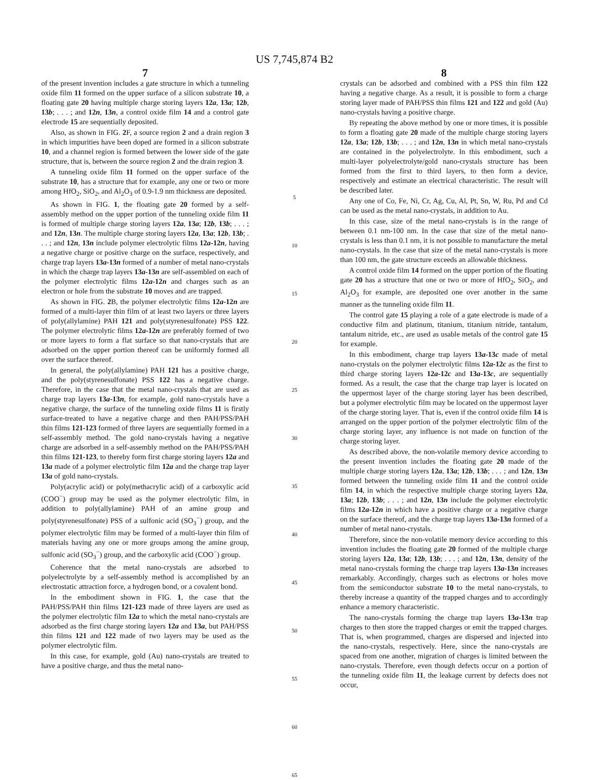US 7,745,874 B2
7
of the present invention includes a gate structure in which a tunneling oxide film 11 formed on the upper surface of a silicon substrate 10, a floating gate 20 having multiple charge storing layers 12a, 13a; 12b, 13b; . . . ; and 12n, 13n, a control oxide film 14 and a control gate electrode 15 are sequentially deposited.
Also, as shown in FIG. 2 F, a source region 2 and a drain region 3 in which impurities have been doped are formed in a silicon substrate 10, and a channel region is formed between the lower side of the gate structure, that is, between the source region 2 and the drain region 3.
A tunneling oxide film 11 formed on the upper surface of the substrate 10, has a structure that for example, any one or two or more among HfO<sub>2</sub>, SiO<sub>2</sub>, and Al<sub>2</sub>O<sub>3</sub> of 0.9-1.9 nm thickness are deposited.
As shown in FIG. 1, the floating gate 20 formed by a self-assembly method on the upper portion of the tunneling oxide film 11 is formed of multiple charge storing layers 12a, 13a; 12b, 13b; . . . ; and 12n, 13n. The multiple charge storing layers 12a, 13a; 12b, 13b; . . . ; and 12n, 13n include polymer electrolytic films 12a-12n, having a negative charge or positive charge on the surface, respectively, and charge trap layers 13a-13n formed of a number of metal nano-crystals in which the charge trap layers 13a-13n are self-assembled on each of the polymer electrolytic films 12a-12n and charges such as an electron or hole from the substrate 10 moves and are trapped.
As shown in FIG. 2 B, the polymer electrolytic films 12a-12n are formed of a multi-layer thin film of at least two layers or three layers of poly(allylamine) PAH 121 and poly(styrenesulfonate) PSS 122. The polymer electrolytic films 12a-12n are preferably formed of two or more layers to form a flat surface so that nano-crystals that are adsorbed on the upper portion thereof can be uniformly formed all over the surface thereof.
In general, the poly(allylamine) PAH 121 has a positive charge, and the poly(styrenesulfonate) PSS 122 has a negative charge. Therefore, in the case that the metal nano-crystals that are used as charge trap layers 13a-13n, for example, gold nano-crystals have a negative charge, the surface of the tunneling oxide films 11 is firstly surface-treated to have a negative charge and then PAH/PSS/PAH thin films 121-123 formed of three layers are sequentially formed in a self-assembly method. The gold nano-crystals having a negative charge are adsorbed in a self-assembly method on the PAH/PSS/PAH thin films 121-123, to thereby form first charge storing layers 12a and 13a made of a polymer electrolytic film 12a and the charge trap layer 13a of gold nano-crystals.
Poly(acrylic acid) or poly(methacrylic acid) of a carboxylic acid (COO<sup>−</sup>) group may be used as the polymer electrolytic film, in addition to poly(allylamine) PAH of an amine group and poly(styrenesulfonate) PSS of a sulfonic acid (SO<sub>3</sub><sup>−</sup>) group, and the polymer electrolytic film may be formed of a multi-layer thin film of materials having any one or more groups among the amine group, sulfonic acid (SO<sub>3</sub><sup>−</sup>) group, and the carboxylic acid (COO<sup>−</sup>) group.
Coherence that the metal nano-crystals are adsorbed to polyelectrolyte by a self-assembly method is accomplished by an electrostatic attraction force, a hydrogen bond, or a covalent bond.
In the embodiment shown in FIG. 1, the case that the PAH/PSS/PAH thin films 121-123 made of three layers are used as the polymer electrolytic film 12a to which the metal nano-crystals are adsorbed as the first charge storing layers 12a and 13a, but PAH/PSS thin films 121 and 122 made of two layers may be used as the polymer electrolytic film.
In this case, for example, gold (Au) nano-crystals are treated to have a positive charge, and thus the metal nano-
5
10
15
20
25
30
35
40
45
50
55
60
65
8
crystals can be adsorbed and combined with a PSS thin film 122 having a negative charge. As a result, it is possible to form a charge storing layer made of PAH/PSS thin films 121 and 122 and gold (Au) nano-crystals having a positive charge.
By repeating the above method by one or more times, it is possible to form a floating gate 20 made of the multiple charge storing layers 12a, 13a; 12b, 13b; . . . ; and 12n, 13n in which metal nano-crystals are contained in the polyelectrolyte. In this embodiment, such a multi-layer polyelectrolyte/gold nano-crystals structure has been formed from the first to third layers, to then form a device, respectively and estimate an electrical characteristic. The result will be described later.
Any one of Co, Fe, Ni, Cr, Ag, Cu, Al, Pt, Sn, W, Ru, Pd and Cd can be used as the metal nano-crystals, in addition to Au.
In this case, size of the metal nano-crystals is in the range of between 0.1 nm-100 nm. In the case that size of the metal nano-crystals is less than 0.1 nm, it is not possible to manufacture the metal nano-crystals. In the case that size of the metal nano-crystals is more than 100 nm, the gate structure exceeds an allowable thickness.
A control oxide film 14 formed on the upper portion of the floating gate 20 has a structure that one or two or more of HfO<sub>2</sub>, SiO<sub>2</sub>, and Al<sub>2</sub>O<sub>3</sub> for example, are deposited one over another in the same manner as the tunneling oxide film 11.
The control gate 15 playing a role of a gate electrode is made of a conductive film and platinum, titanium, titanium nitride, tantalum, tantalum nitride, etc., are used as usable metals of the control gate 15 for example.
In this embodiment, charge trap layers 13a-13c made of metal nano-crystals on the polymer electrolytic films 12a-12c as the first to third charge storing layers 12a-12c and 13a-13c, are sequentially formed. As a result, the case that the charge trap layer is located on the uppermost layer of the charge storing layer has been described, but a polymer electrolytic film may be located on the uppermost layer of the charge storing layer. That is, even if the control oxide film 14 is arranged on the upper portion of the polymer electrolytic film of the charge storing layer, any influence is not made on function of the charge storing layer.
As described above, the non-volatile memory device according to the present invention includes the floating gate 20 made of the multiple charge storing layers 12a, 13a; 12b, 13b; . . . ; and 12n, 13n formed between the tunneling oxide film 11 and the control oxide film 14, in which the respective multiple charge storing layers 12a, 13a; 12b, 13b; . . . ; and 12n, 13n include the polymer electrolytic films 12a-12n in which have a positive charge or a negative charge on the surface thereof, and the charge trap layers 13a-13n formed of a number of metal nano-crystals.
Therefore, since the non-volatile memory device according to this invention includes the floating gate 20 formed of the multiple charge storing layers 12a, 13a; 12b, 13b; . . . ; and 12n, 13n, density of the metal nano-crystals forming the charge trap layers 13a-13n increases remarkably. Accordingly, charges such as electrons or holes move from the semiconductor substrate 10 to the metal nano-crystals, to thereby increase a quantity of the trapped charges and to accordingly enhance a memory characteristic.
The nano-crystals forming the charge trap layers 13a-13n trap charges to then store the trapped charges or emit the trapped charges. That is, when programmed, charges are dispersed and injected into the nano-crystals, respectively. Here, since the nano-crystals are spaced from one another, migration of charges is limited between the nano-crystals. Therefore, even though defects occur on a portion of the tunneling oxide film 11, the leakage current by defects does not occur,